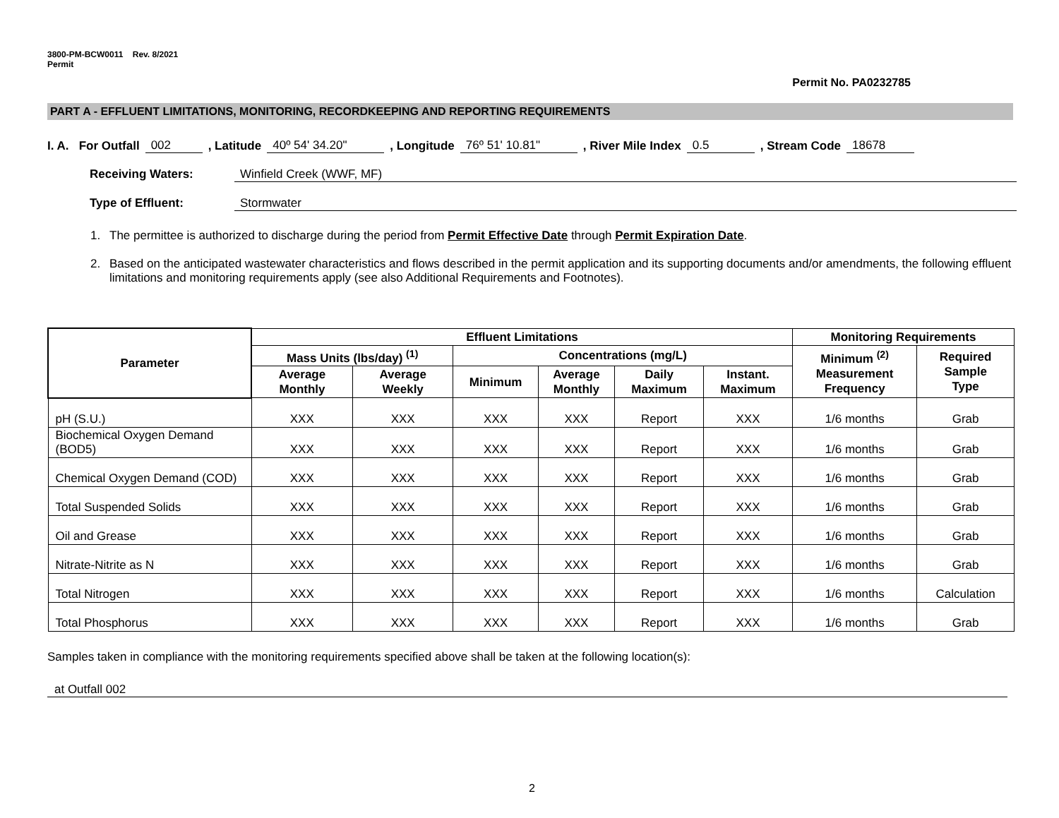3800-PM-BCW0011 Rev. 8/2021
Permit
Permit No. PA0232785
PART A - EFFLUENT LIMITATIONS, MONITORING, RECORDKEEPING AND REPORTING REQUIREMENTS
I. A. For Outfall 002, Latitude 40º 54' 34.20", Longitude 76º 51' 10.81", River Mile Index 0.5, Stream Code 18678
Receiving Waters: Winfield Creek (WWF, MF)
Type of Effluent: Stormwater
1. The permittee is authorized to discharge during the period from Permit Effective Date through Permit Expiration Date.
2. Based on the anticipated wastewater characteristics and flows described in the permit application and its supporting documents and/or amendments, the following effluent limitations and monitoring requirements apply (see also Additional Requirements and Footnotes).
| Parameter | Effluent Limitations | | | | | | Monitoring Requirements | |
| --- | --- | --- | --- | --- | --- | --- | --- | --- |
| | Mass Units (lbs/day) <sup>(1)</sup> | | Concentrations (mg/L) | | | | Minimum <sup>(2)</sup> Measurement Frequency | Required Sample Type |
| | Average Monthly | Average Weekly | Minimum | Average Monthly | Daily Maximum | Instant. Maximum | | |
| pH (S.U.) | XXX | XXX | XXX | XXX | Report | XXX | 1/6 months | Grab |
| Biochemical Oxygen Demand (BOD5) | XXX | XXX | XXX | XXX | Report | XXX | 1/6 months | Grab |
| Chemical Oxygen Demand (COD) | XXX | XXX | XXX | XXX | Report | XXX | 1/6 months | Grab |
| Total Suspended Solids | XXX | XXX | XXX | XXX | Report | XXX | 1/6 months | Grab |
| Oil and Grease | XXX | XXX | XXX | XXX | Report | XXX | 1/6 months | Grab |
| Nitrate-Nitrite as N | XXX | XXX | XXX | XXX | Report | XXX | 1/6 months | Grab |
| Total Nitrogen | XXX | XXX | XXX | XXX | Report | XXX | 1/6 months | Calculation |
| Total Phosphorus | XXX | XXX | XXX | XXX | Report | XXX | 1/6 months | Grab |
Samples taken in compliance with the monitoring requirements specified above shall be taken at the following location(s):
at Outfall 002
2